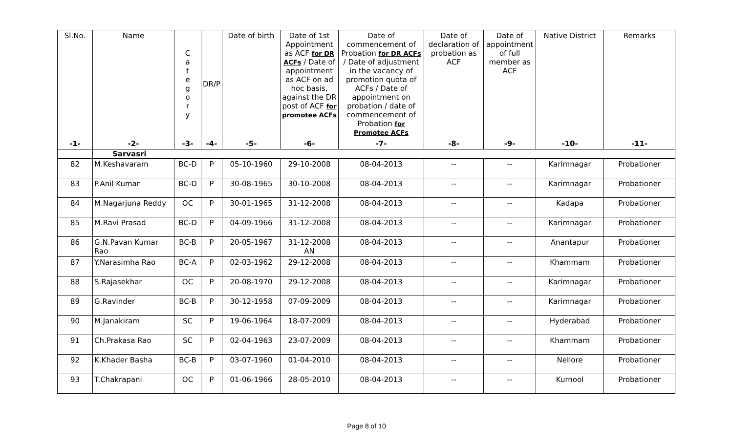| Sl.No. | Name | C a t e g o r y | DR/P | Date of birth | Date of 1st Appointment as ACF for DR ACFs / Date of appointment as ACF on ad hoc basis, against the DR post of ACF for promotee ACFs | Date of commencement of Probation for DR ACFs / Date of adjustment in the vacancy of promotion quota of ACFs / Date of appointment on probation / date of commencement of Probation for Promotee ACFs | Date of declaration of probation as ACF | Date of appointment of full member as ACF | Native District | Remarks |
| --- | --- | --- | --- | --- | --- | --- | --- | --- | --- | --- |
| -1- | -2- | -3- | -4- | -5- | -6- | -7- | -8- | -9- | -10- | -11- |
| | Sarvasri | | | | | | | | | |
| 82 | M.Keshavaram | BC-D | P | 05-10-1960 | 29-10-2008 | 08-04-2013 | -- | -- | Karimnagar | Probationer |
| 83 | P.Anil Kumar | BC-D | P | 30-08-1965 | 30-10-2008 | 08-04-2013 | -- | -- | Karimnagar | Probationer |
| 84 | M.Nagarjuna Reddy | OC | P | 30-01-1965 | 31-12-2008 | 08-04-2013 | -- | -- | Kadapa | Probationer |
| 85 | M.Ravi Prasad | BC-D | P | 04-09-1966 | 31-12-2008 | 08-04-2013 | -- | -- | Karimnagar | Probationer |
| 86 | G.N.Pavan Kumar Rao | BC-B | P | 20-05-1967 | 31-12-2008 AN | 08-04-2013 | -- | -- | Anantapur | Probationer |
| 87 | Y.Narasimha Rao | BC-A | P | 02-03-1962 | 29-12-2008 | 08-04-2013 | -- | -- | Khammam | Probationer |
| 88 | S.Rajasekhar | OC | P | 20-08-1970 | 29-12-2008 | 08-04-2013 | -- | -- | Karimnagar | Probationer |
| 89 | G.Ravinder | BC-B | P | 30-12-1958 | 07-09-2009 | 08-04-2013 | -- | -- | Karimnagar | Probationer |
| 90 | M.Janakiram | SC | P | 19-06-1964 | 18-07-2009 | 08-04-2013 | -- | -- | Hyderabad | Probationer |
| 91 | Ch.Prakasa Rao | SC | P | 02-04-1963 | 23-07-2009 | 08-04-2013 | -- | -- | Khammam | Probationer |
| 92 | K.Khader Basha | BC-B | P | 03-07-1960 | 01-04-2010 | 08-04-2013 | -- | -- | Nellore | Probationer |
| 93 | T.Chakrapani | OC | P | 01-06-1966 | 28-05-2010 | 08-04-2013 | -- | -- | Kurnool | Probationer |
Page 8 of 10